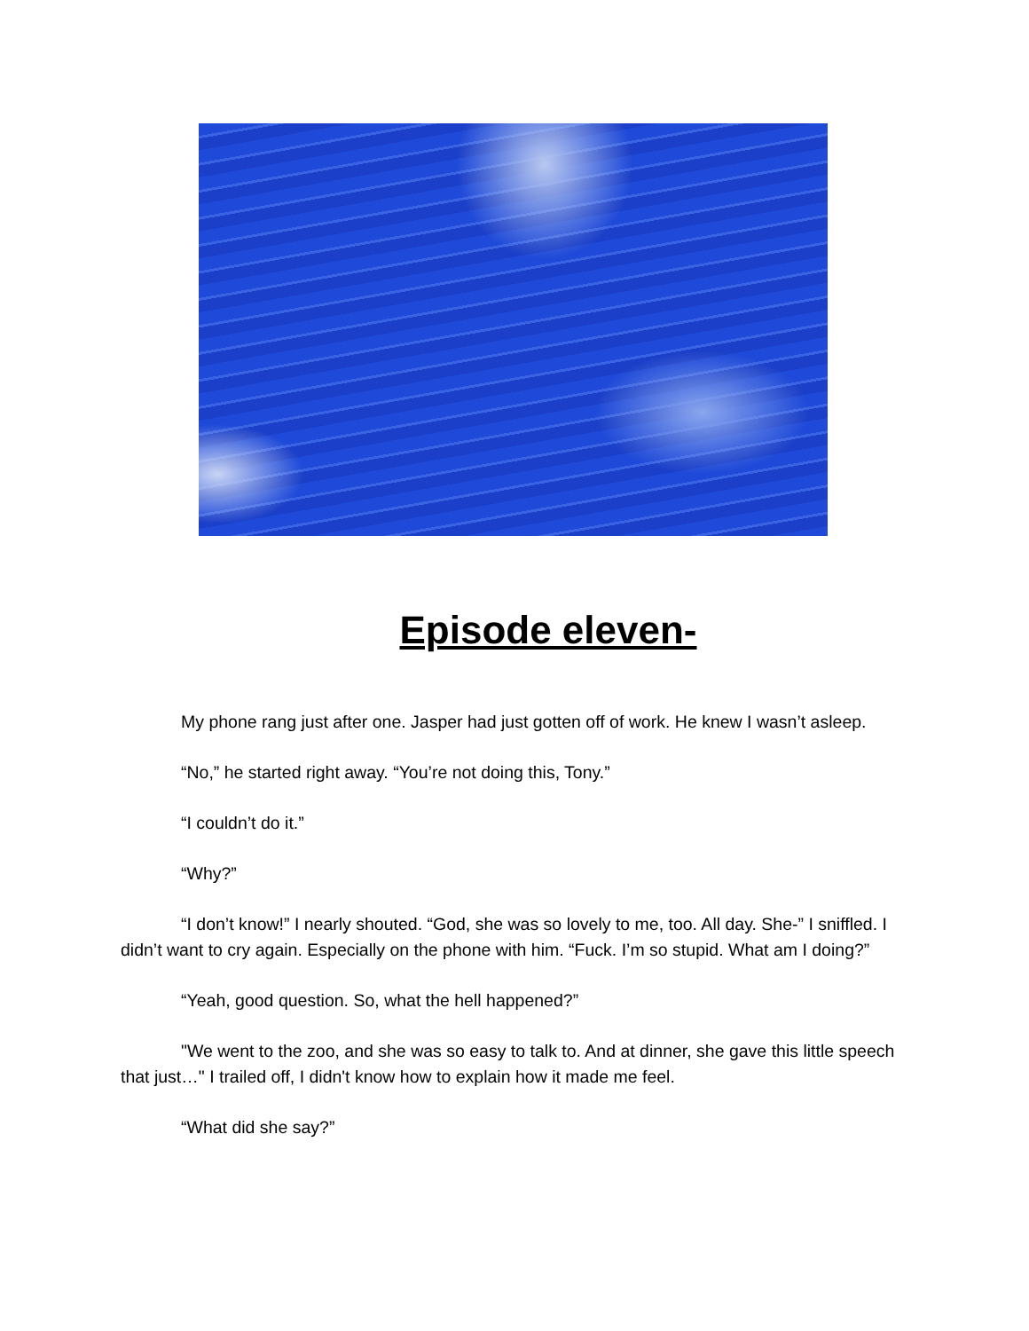Episode eleven-
My phone rang just after one. Jasper had just gotten off of work. He knew I wasn’t asleep.
“No,” he started right away. “You’re not doing this, Tony.”
“I couldn’t do it.”
“Why?”
“I don’t know!” I nearly shouted. “God, she was so lovely to me, too. All day. She-” I sniffled. I didn’t want to cry again. Especially on the phone with him. “Fuck. I’m so stupid. What am I doing?”
“Yeah, good question. So, what the hell happened?”
"We went to the zoo, and she was so easy to talk to. And at dinner, she gave this little speech that just…" I trailed off, I didn't know how to explain how it made me feel.
“What did she say?”